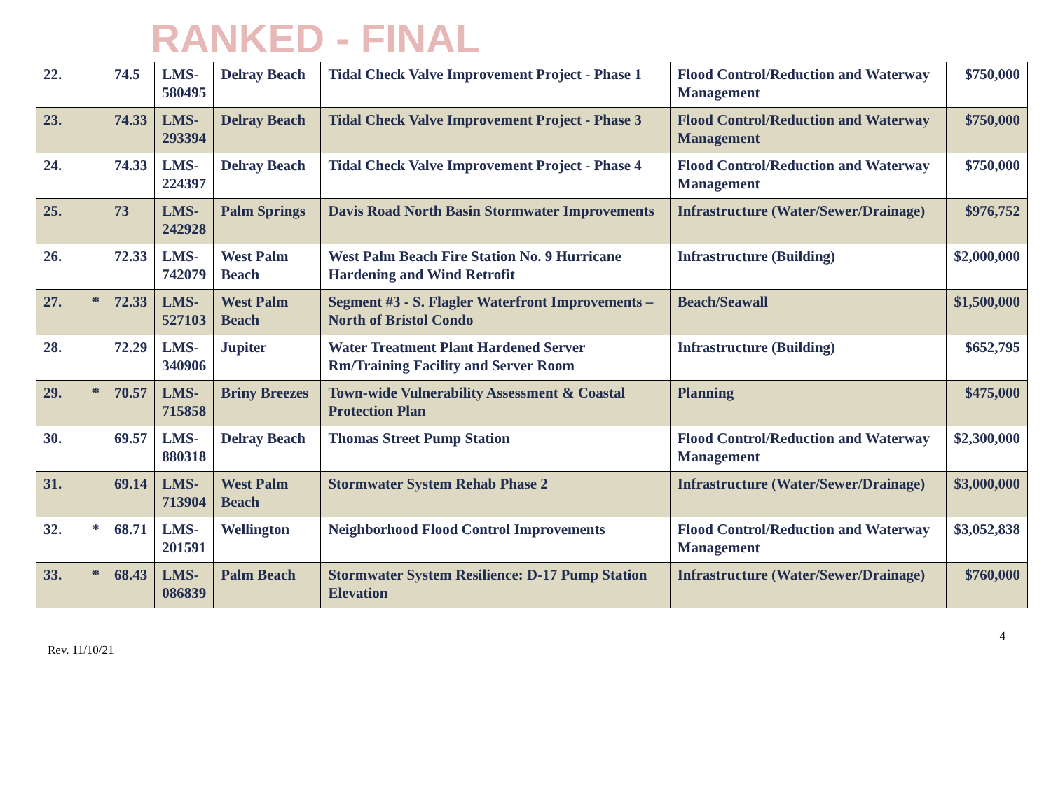RANKED - FINAL
| 22. | 74.5 | LMS- 580495 | Delray Beach | Tidal Check Valve Improvement Project - Phase 1 | Flood Control/Reduction and Waterway Management | $750,000 |
| 23. | 74.33 | LMS- 293394 | Delray Beach | Tidal Check Valve Improvement Project - Phase 3 | Flood Control/Reduction and Waterway Management | $750,000 |
| 24. | 74.33 | LMS- 224397 | Delray Beach | Tidal Check Valve Improvement Project - Phase 4 | Flood Control/Reduction and Waterway Management | $750,000 |
| 25. | 73 | LMS- 242928 | Palm Springs | Davis Road North Basin Stormwater Improvements | Infrastructure (Water/Sewer/Drainage) | $976,752 |
| 26. | 72.33 | LMS- 742079 | West Palm Beach | West Palm Beach Fire Station No. 9 Hurricane Hardening and Wind Retrofit | Infrastructure (Building) | $2,000,000 |
| 27. * | 72.33 | LMS- 527103 | West Palm Beach | Segment #3 - S. Flagler Waterfront Improvements – North of Bristol Condo | Beach/Seawall | $1,500,000 |
| 28. | 72.29 | LMS- 340906 | Jupiter | Water Treatment Plant Hardened Server Rm/Training Facility and Server Room | Infrastructure (Building) | $652,795 |
| 29. * | 70.57 | LMS- 715858 | Briny Breezes | Town-wide Vulnerability Assessment & Coastal Protection Plan | Planning | $475,000 |
| 30. | 69.57 | LMS- 880318 | Delray Beach | Thomas Street Pump Station | Flood Control/Reduction and Waterway Management | $2,300,000 |
| 31. | 69.14 | LMS- 713904 | West Palm Beach | Stormwater System Rehab Phase 2 | Infrastructure (Water/Sewer/Drainage) | $3,000,000 |
| 32. * | 68.71 | LMS- 201591 | Wellington | Neighborhood Flood Control Improvements | Flood Control/Reduction and Waterway Management | $3,052,838 |
| 33. * | 68.43 | LMS- 086839 | Palm Beach | Stormwater System Resilience: D-17 Pump Station Elevation | Infrastructure (Water/Sewer/Drainage) | $760,000 |
Rev. 11/10/21 4